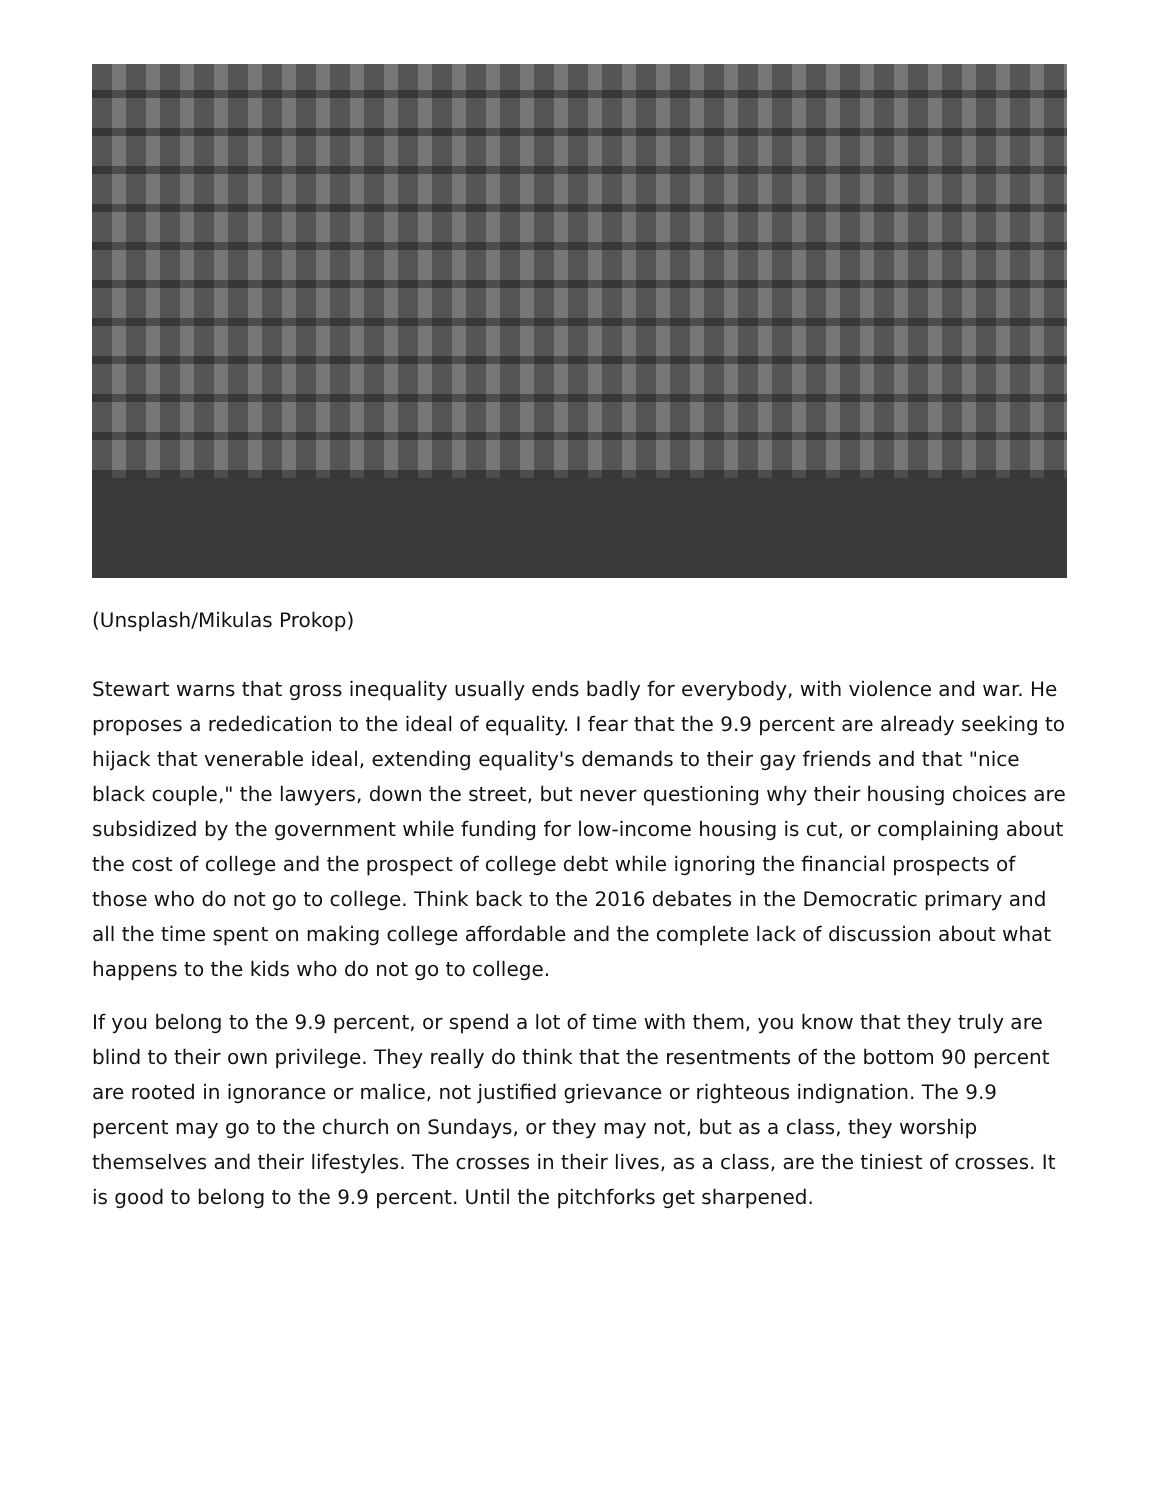(Unsplash/Mikulas Prokop)
Stewart warns that gross inequality usually ends badly for everybody, with violence and war. He proposes a rededication to the ideal of equality. I fear that the 9.9 percent are already seeking to hijack that venerable ideal, extending equality's demands to their gay friends and that "nice black couple," the lawyers, down the street, but never questioning why their housing choices are subsidized by the government while funding for low-income housing is cut, or complaining about the cost of college and the prospect of college debt while ignoring the financial prospects of those who do not go to college. Think back to the 2016 debates in the Democratic primary and all the time spent on making college affordable and the complete lack of discussion about what happens to the kids who do not go to college.
If you belong to the 9.9 percent, or spend a lot of time with them, you know that they truly are blind to their own privilege. They really do think that the resentments of the bottom 90 percent are rooted in ignorance or malice, not justified grievance or righteous indignation. The 9.9 percent may go to the church on Sundays, or they may not, but as a class, they worship themselves and their lifestyles. The crosses in their lives, as a class, are the tiniest of crosses. It is good to belong to the 9.9 percent. Until the pitchforks get sharpened.